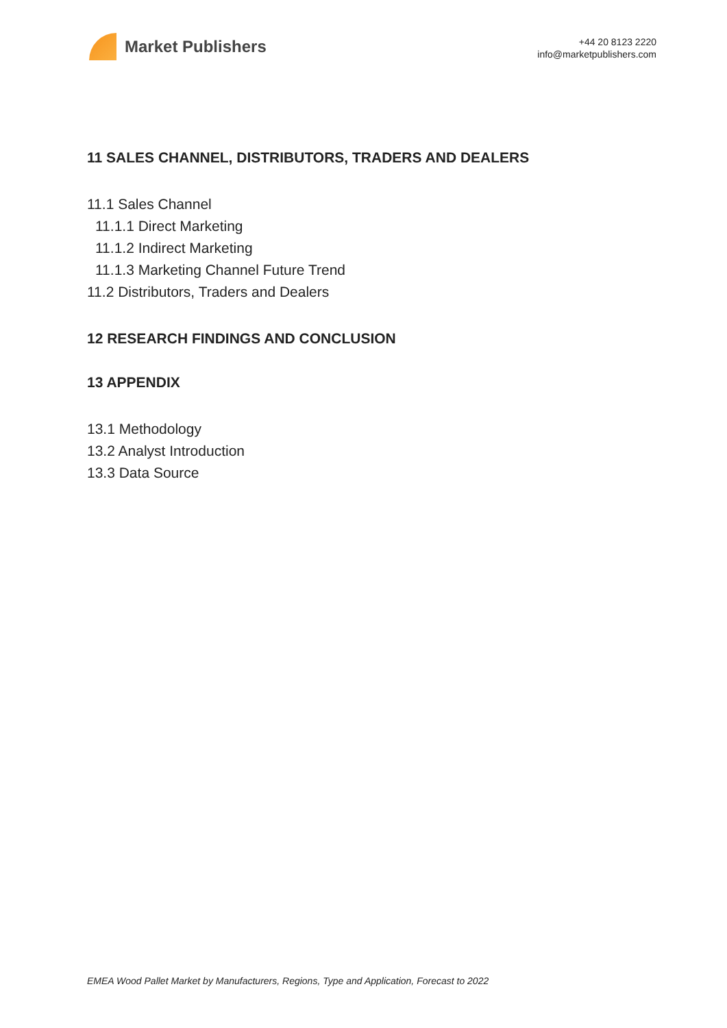Market Publishers
+44 20 8123 2220
info@marketpublishers.com
11 SALES CHANNEL, DISTRIBUTORS, TRADERS AND DEALERS
11.1 Sales Channel
11.1.1 Direct Marketing
11.1.2 Indirect Marketing
11.1.3 Marketing Channel Future Trend
11.2 Distributors, Traders and Dealers
12 RESEARCH FINDINGS AND CONCLUSION
13 APPENDIX
13.1 Methodology
13.2 Analyst Introduction
13.3 Data Source
EMEA Wood Pallet Market by Manufacturers, Regions, Type and Application, Forecast to 2022